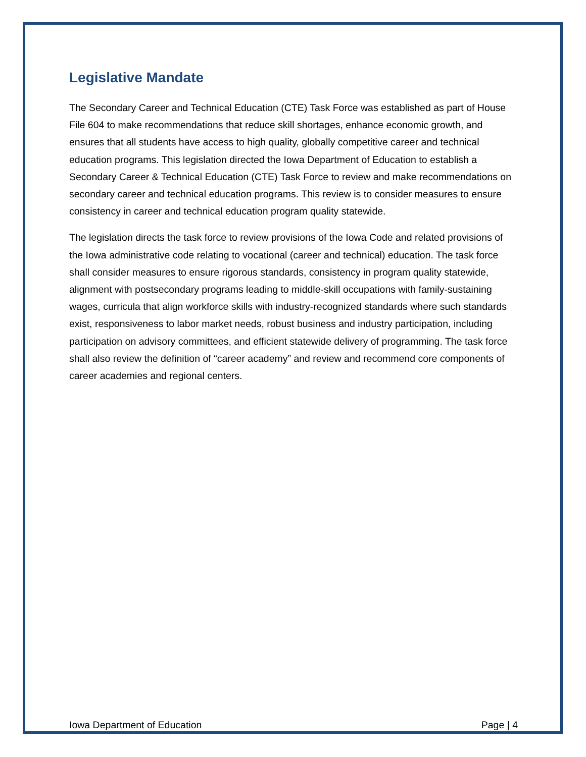Legislative Mandate
The Secondary Career and Technical Education (CTE) Task Force was established as part of House File 604 to make recommendations that reduce skill shortages, enhance economic growth, and ensures that all students have access to high quality, globally competitive career and technical education programs. This legislation directed the Iowa Department of Education to establish a Secondary Career & Technical Education (CTE) Task Force to review and make recommendations on secondary career and technical education programs. This review is to consider measures to ensure consistency in career and technical education program quality statewide.
The legislation directs the task force to review provisions of the Iowa Code and related provisions of the Iowa administrative code relating to vocational (career and technical) education. The task force shall consider measures to ensure rigorous standards, consistency in program quality statewide, alignment with postsecondary programs leading to middle-skill occupations with family-sustaining wages, curricula that align workforce skills with industry-recognized standards where such standards exist, responsiveness to labor market needs, robust business and industry participation, including participation on advisory committees, and efficient statewide delivery of programming. The task force shall also review the definition of “career academy” and review and recommend core components of career academies and regional centers.
Iowa Department of Education Page | 4